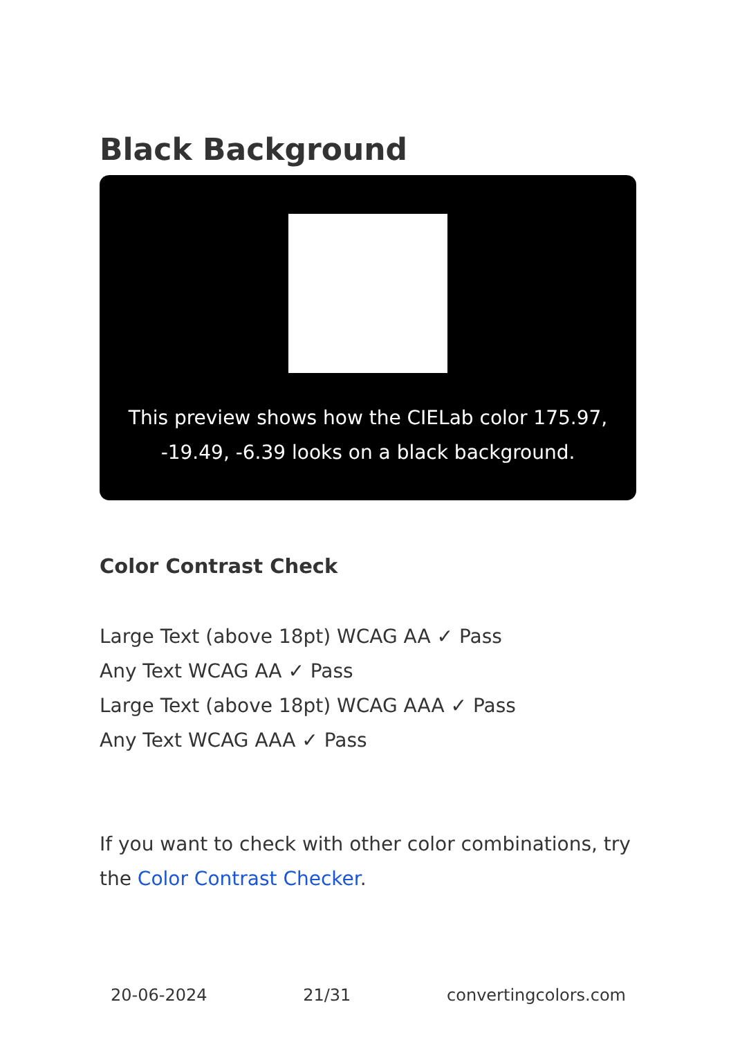Black Background
This preview shows how the CIELab color 175.97, -19.49, -6.39 looks on a black background.
Color Contrast Check
Large Text (above 18pt) WCAG AA ✓ Pass
Any Text WCAG AA ✓ Pass
Large Text (above 18pt) WCAG AAA ✓ Pass
Any Text WCAG AAA ✓ Pass
If you want to check with other color combinations, try the Color Contrast Checker.
20-06-2024 21/31 convertingcolors.com